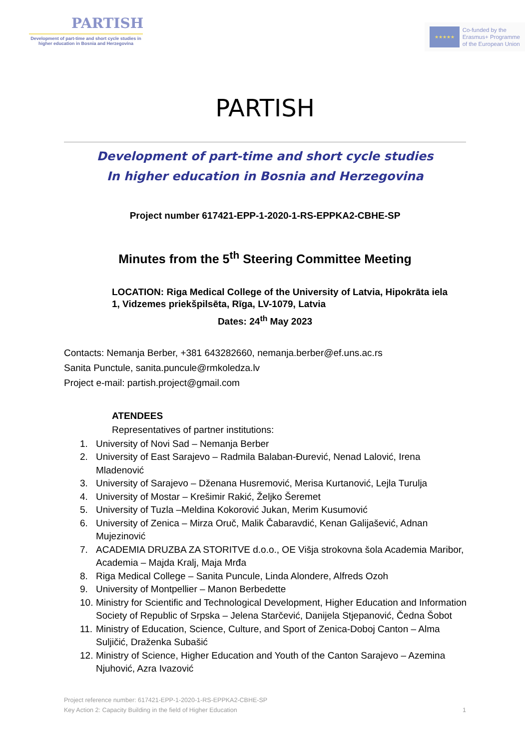PARTISH
Development of part-time and short cycle studies in higher education in Bosnia and Herzegovina
★★★★★
Co-funded by the
Erasmus+ Programme
of the European Union
PARTISH
Development of part-time and short cycle studies
In higher education in Bosnia and Herzegovina
Project number 617421-EPP-1-2020-1-RS-EPPKA2-CBHE-SP
Minutes from the 5<sup>th</sup> Steering Committee Meeting
LOCATION: Riga Medical College of the University of Latvia, Hipokrāta iela 1, Vidzemes priekšpilsēta, Rīga, LV-1079, Latvia
Dates: 24<sup>th</sup> May 2023
Contacts: Nemanja Berber, +381 643282660, nemanja.berber@ef.uns.ac.rs
Sanita Punctule, sanita.puncule@rmkoledza.lv
Project e-mail: partish.project@gmail.com
ATENDEES
Representatives of partner institutions:
1. University of Novi Sad – Nemanja Berber
2. University of East Sarajevo – Radmila Balaban-Đurević, Nenad Lalović, Irena Mladenović
3. University of Sarajevo – Dženana Husremović, Merisa Kurtanović, Lejla Turulja
4. University of Mostar – Krešimir Rakić, Željko Šeremet
5. University of Tuzla –Meldina Kokorović Jukan, Merim Kusumović
6. University of Zenica – Mirza Oruč, Malik Čabaravdić, Kenan Galijašević, Adnan Mujezinović
7. ACADEMIA DRUZBA ZA STORITVE d.o.o., OE Višja strokovna šola Academia Maribor, Academia – Majda Kralj, Maja Mrđa
8. Riga Medical College – Sanita Puncule, Linda Alondere, Alfreds Ozoh
9. University of Montpellier – Manon Berbedette
10. Ministry for Scientific and Technological Development, Higher Education and Information Society of Republic of Srpska – Jelena Starčević, Danijela Stjepanović, Čedna Šobot
11. Ministry of Education, Science, Culture, and Sport of Zenica-Doboj Canton – Alma Suljičić, Draženka Subašić
12. Ministry of Science, Higher Education and Youth of the Canton Sarajevo – Azemina Njuhović, Azra Ivazović
Project reference number: 617421-EPP-1-2020-1-RS-EPPKA2-CBHE-SP
Key Action 2: Capacity Building in the field of Higher Education 1